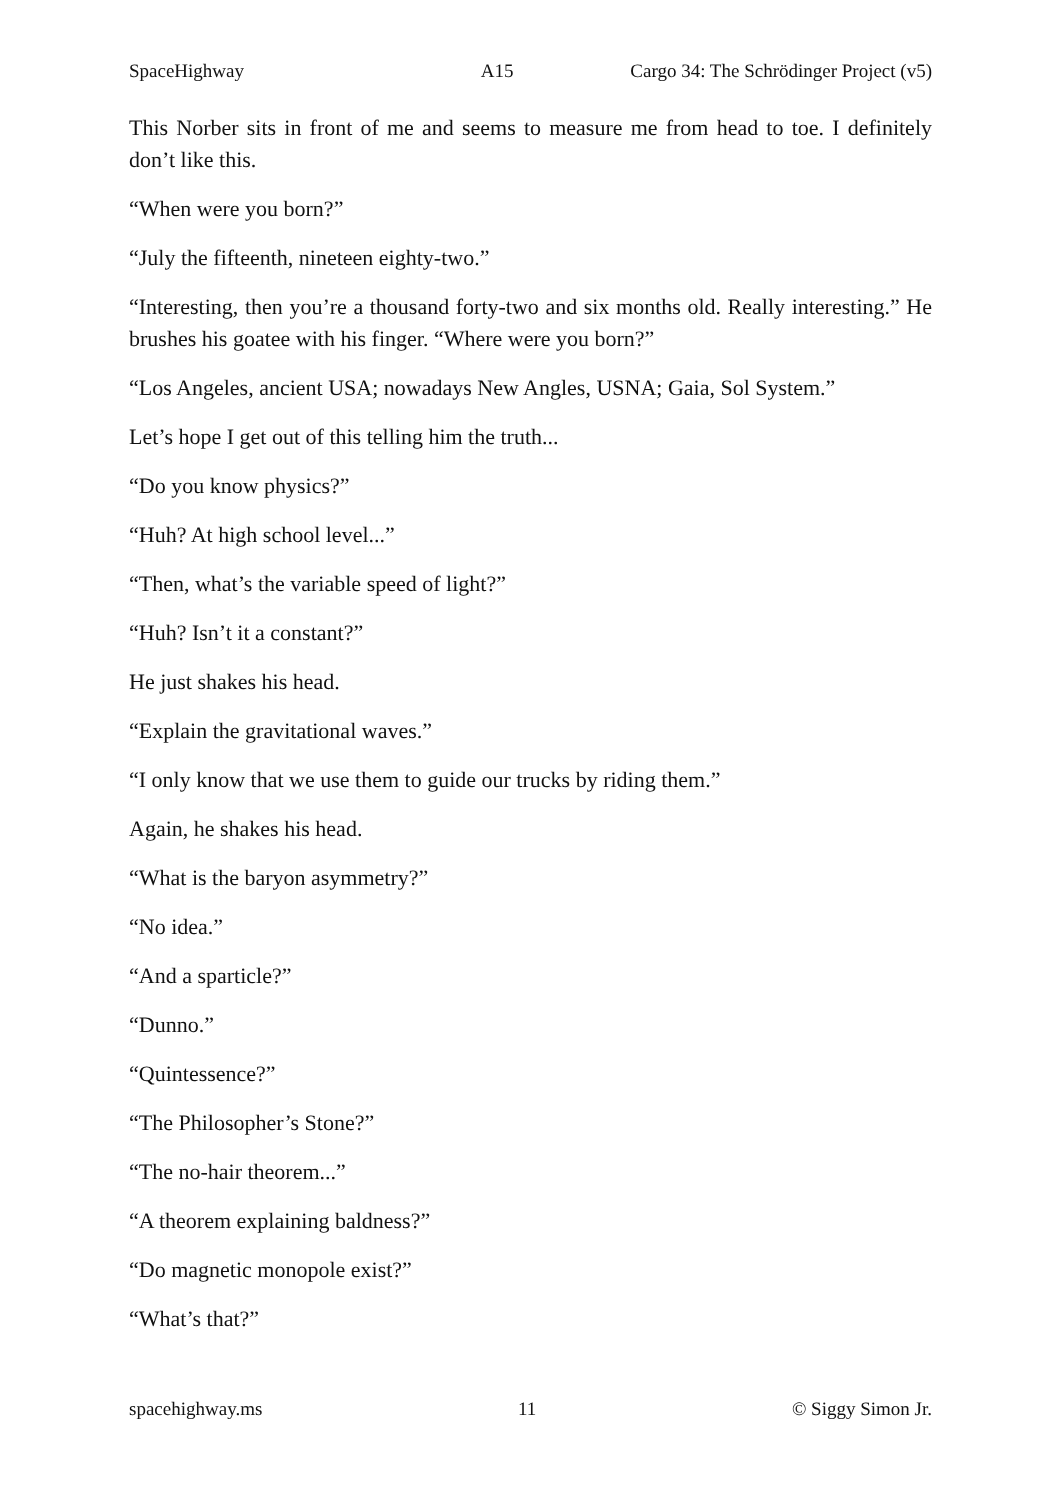SpaceHighway A15 Cargo 34: The Schrödinger Project (v5)
This Norber sits in front of me and seems to measure me from head to toe. I definitely don’t like this.
“When were you born?”
“July the fifteenth, nineteen eighty-two.”
“Interesting, then you’re a thousand forty-two and six months old. Really interesting.” He brushes his goatee with his finger. “Where were you born?”
“Los Angeles, ancient USA; nowadays New Angles, USNA; Gaia, Sol System.”
Let’s hope I get out of this telling him the truth...
“Do you know physics?”
“Huh? At high school level...”
“Then, what’s the variable speed of light?”
“Huh? Isn’t it a constant?”
He just shakes his head.
“Explain the gravitational waves.”
“I only know that we use them to guide our trucks by riding them.”
Again, he shakes his head.
“What is the baryon asymmetry?”
“No idea.”
“And a sparticle?”
“Dunno.”
“Quintessence?”
“The Philosopher’s Stone?”
“The no-hair theorem...”
“A theorem explaining baldness?”
“Do magnetic monopole exist?”
“What’s that?”
spacehighway.ms 11 © Siggy Simon Jr.